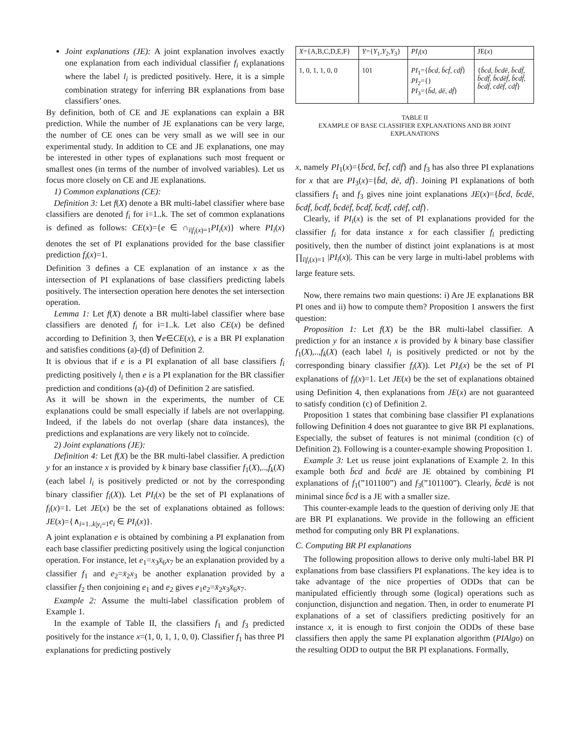Joint explanations (JE): A joint explanation involves exactly one explanation from each individual classifier f<sub>i</sub> explanations where the label l<sub>i</sub> is predicted positively. Here, it is a simple combination strategy for inferring BR explanations from base classifiers’ ones.
By definition, both of CE and JE explanations can explain a BR prediction. While the number of JE explanations can be very large, the number of CE ones can be very small as we will see in our experimental study. In addition to CE and JE explanations, one may be interested in other types of explanations such most frequent or smallest ones (in terms of the number of involved variables). Let us focus more closely on CE and JE explanations.
1) Common explanations (CE):
Definition 3: Let f(X) denote a BR multi-label classifier where base classifiers are denoted f<sub>i</sub> for i=1..k. The set of common explanations is defined as follows: CE(x)={e ∈ ∩<sub>i|f<sub>i</sub>(x)=1</sub>PI<sub>i</sub>(x)} where PI<sub>i</sub>(x) denotes the set of PI explanations provided for the base classifier prediction f<sub>i</sub>(x)=1.
Definition 3 defines a CE explanation of an instance x as the intersection of PI explanations of base classifiers predicting labels positively. The intersection operation here denotes the set intersection operation.
Lemma 1: Let f(X) denote a BR multi-label classifier where base classifiers are denoted f<sub>i</sub> for i=1..k. Let also CE(x) be defined according to Definition 3, then ∀e∈CE(x), e is a BR PI explanation and satisfies conditions (a)-(d) of Definition 2.
It is obvious that if e is a PI explanation of all base classifiers f<sub>i</sub> predicting positively l<sub>i</sub> then e is a PI explanation for the BR classifier prediction and conditions (a)-(d) of Definition 2 are satisfied.
As it will be shown in the experiments, the number of CE explanations could be small especially if labels are not overlapping. Indeed, if the labels do not overlap (share data instances), the predictions and explanations are very likely not to coïncide.
2) Joint explanations (JE):
Definition 4: Let f(X) be the BR multi-label classifier. A prediction y for an instance x is provided by k binary base classifier f<sub>1</sub>(X),..,f<sub>k</sub>(X) (each label l<sub>i</sub> is positively predicted or not by the corresponding binary classifier f<sub>i</sub>(X)). Let PI<sub>i</sub>(x) be the set of PI explanations of f<sub>i</sub>(x)=1. Let JE(x) be the set of explanations obtained as follows: JE(x)={∧<sub>i=1..k|y<sub>i</sub>=1</sub>e<sub>i</sub> ∈ PI<sub>i</sub>(x)}.
A joint explanation e is obtained by combining a PI explanation from each base classifier predicting positively using the logical conjunction operation. For instance, let e<sub>1</sub>=x<sub>3</sub>x̄<sub>6</sub>x<sub>7</sub> be an explanation provided by a classifier f<sub>1</sub> and e<sub>2</sub>=x̄<sub>2</sub>x<sub>3</sub> be another explanation provided by a classifier f<sub>2</sub> then conjoining e<sub>1</sub> and e<sub>2</sub> gives e<sub>1</sub>e<sub>2</sub>=x̄<sub>2</sub>x<sub>3</sub>x̄<sub>6</sub>x<sub>7</sub>.
Example 2: Assume the multi-label classification problem of Example 1.
In the example of Table II, the classifiers f<sub>1</sub> and f<sub>3</sub> predicted positively for the instance x=(1, 0, 1, 1, 0, 0). Classifier f<sub>1</sub> has three PI explanations for predicting postively
| X ={A,B,C,D,E,F} | Y ={ Y<sub>1</sub>, Y<sub>2</sub>, Y<sub>3</sub>} | PI<sub>i</sub> ( x ) | JE( x ) |
| --- | --- | --- | --- |
| 1, 0, 1, 1, 0, 0 | 101 | PI<sub>1</sub>={ b̄cd, b̄cf̄, cdf̄ } PI<sub>2</sub>={} PI<sub>3</sub>={ b̄d, dē, df̄ } | { b̄cd, b̄cdē, b̄cdf̄, b̄cdf̄, b̄cdēf̄, b̄cdf̄, b̄cdf̄, cdēf̄, cdf̄ } |
TABLE II
EXAMPLE OF BASE CLASSIFIER EXPLANATIONS AND BR JOINT EXPLANATIONS
x, namely PI<sub>1</sub>(x)={b̄cd, b̄cf̄, cdf̄} and f<sub>3</sub> has also three PI explanations for x that are PI<sub>3</sub>(x)={b̄d, dē, df̄}. Joining PI explanations of both classifiers f<sub>1</sub> and f<sub>3</sub> gives nine joint explanations JE(x)={b̄cd, b̄cdē, b̄cdf̄, b̄cdf̄, b̄cdēf̄, b̄cdf̄, b̄cdf̄, cdēf̄, cdf̄}.
Clearly, if PI<sub>i</sub>(x) is the set of PI explanations provided for the classifier f<sub>i</sub> for data instance x for each classifier f<sub>i</sub> predicting positively, then the number of distinct joint explanations is at most ∏<sub>i|f<sub>i</sub>(x)=1</sub> |PI<sub>i</sub>(x)|. This can be very large in multi-label problems with large feature sets.
Now, there remains two main questions: i) Are JE explanations BR PI ones and ii) how to compute them? Proposition 1 answers the first question:
Proposition 1: Let f(X) be the BR multi-label classifier. A prediction y for an instance x is provided by k binary base classifier f<sub>1</sub>(X),..,f<sub>k</sub>(X) (each label l<sub>i</sub> is positively predicted or not by the corresponding binary classifier f<sub>i</sub>(X)). Let PI<sub>i</sub>(x) be the set of PI explanations of f<sub>i</sub>(x)=1. Let JE(x) be the set of explanations obtained using Definition 4, then explanations from JE(x) are not guaranteed to satisfy condition (c) of Definition 2.
Proposition 1 states that combining base classifier PI explanations following Definition 4 does not guarantee to give BR PI explanations. Especially, the subset of features is not minimal (condition (c) of Definition 2). Following is a counter-example showing Proposition 1.
Example 3: Let us reuse joint explanations of Example 2. In this example both b̄cd and b̄cdē are JE obtained by combining PI explanations of f<sub>1</sub>(”101100”) and f<sub>3</sub>(”101100”). Clearly, b̄cdē is not minimal since b̄cd is a JE with a smaller size.
This counter-example leads to the question of deriving only JE that are BR PI explanations. We provide in the following an efficient method for computing only BR PI explanations.
C. Computing BR PI explanations
The following proposition allows to derive only multi-label BR PI explanations from base classifiers PI explanations. The key idea is to take advantage of the nice properties of ODDs that can be manipulated efficiently through some (logical) operations such as conjunction, disjunction and negation. Then, in order to enumerate PI explanations of a set of classifiers predicting positively for an instance x, it is enough to first conjoin the ODDs of these base classifiers then apply the same PI explanation algorithm (PIAlgo) on the resulting ODD to output the BR PI explanations. Formally,